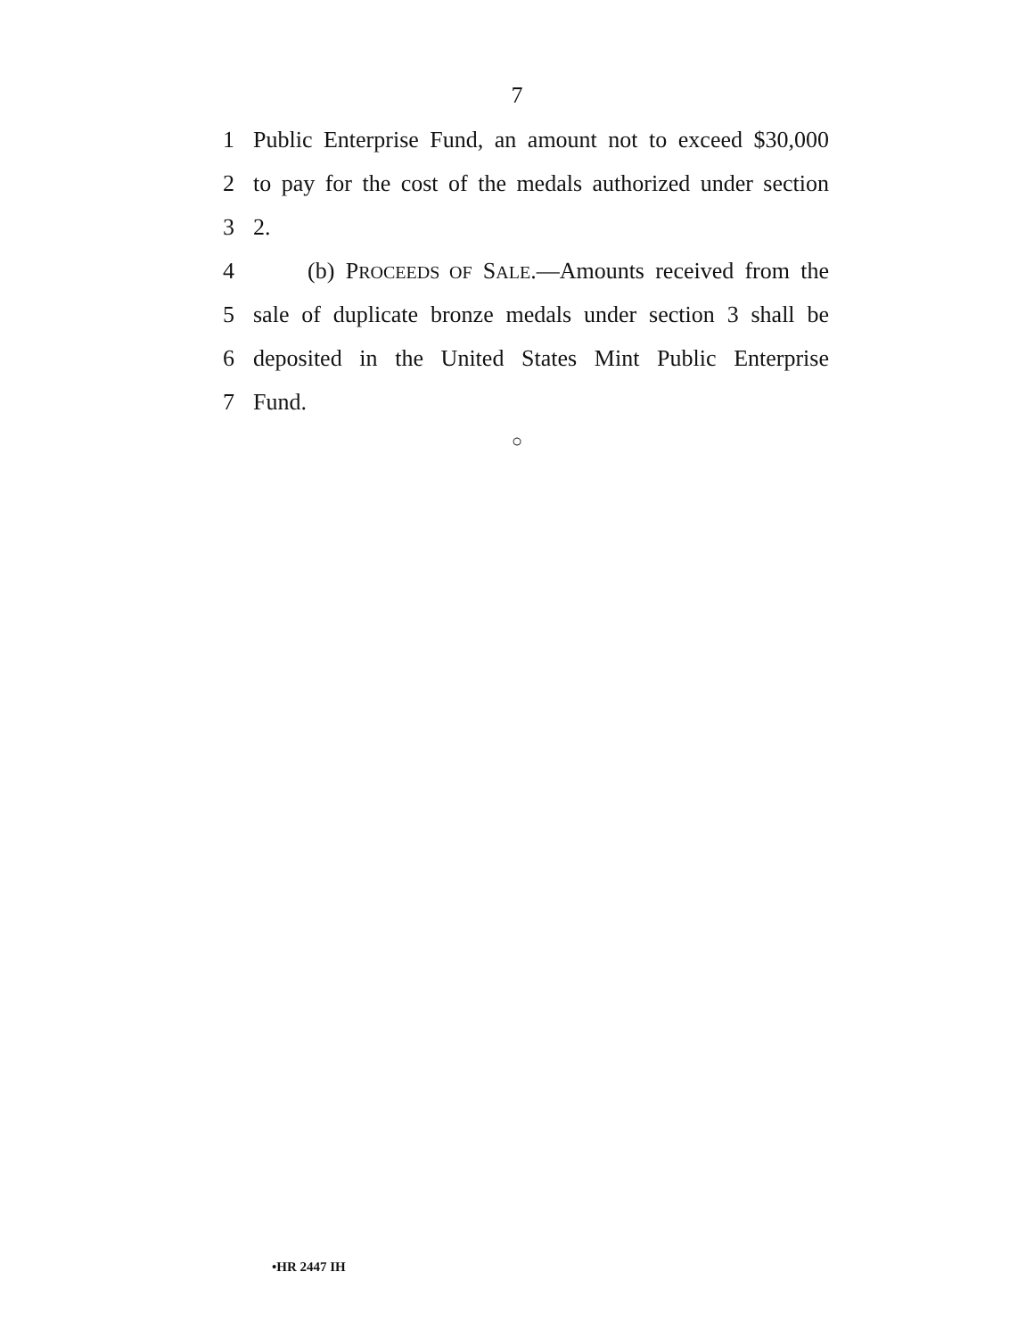7
1 Public Enterprise Fund, an amount not to exceed $30,000
2 to pay for the cost of the medals authorized under section
3 2.
4 (b) PROCEEDS OF SALE.—Amounts received from the
5 sale of duplicate bronze medals under section 3 shall be
6 deposited in the United States Mint Public Enterprise
7 Fund.
○
•HR 2447 IH